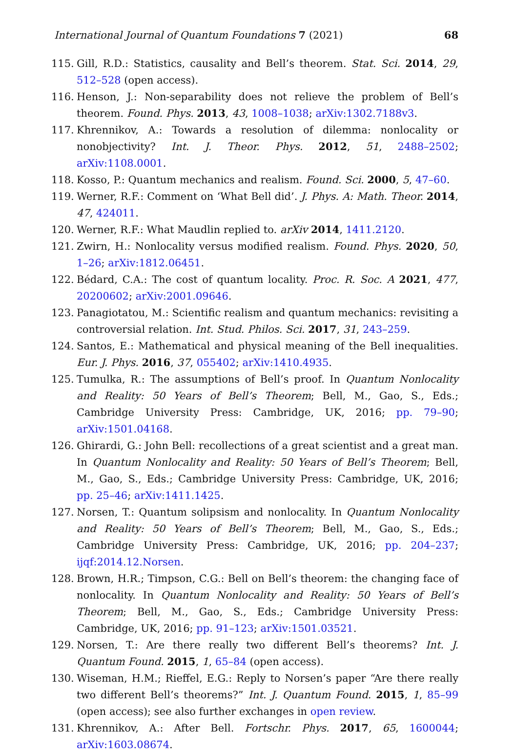International Journal of Quantum Foundations 7 (2021) 68
115. Gill, R.D.: Statistics, causality and Bell’s theorem. Stat. Sci. 2014, 29, 512–528 (open access).
116. Henson, J.: Non-separability does not relieve the problem of Bell’s theorem. Found. Phys. 2013, 43, 1008–1038; arXiv:1302.7188v3.
117. Khrennikov, A.: Towards a resolution of dilemma: nonlocality or nonobjectivity? Int. J. Theor. Phys. 2012, 51, 2488–2502; arXiv:1108.0001.
118. Kosso, P.: Quantum mechanics and realism. Found. Sci. 2000, 5, 47–60.
119. Werner, R.F.: Comment on ‘What Bell did’. J. Phys. A: Math. Theor. 2014, 47, 424011.
120. Werner, R.F.: What Maudlin replied to. arXiv 2014, 1411.2120.
121. Zwirn, H.: Nonlocality versus modified realism. Found. Phys. 2020, 50, 1–26; arXiv:1812.06451.
122. Bédard, C.A.: The cost of quantum locality. Proc. R. Soc. A 2021, 477, 20200602; arXiv:2001.09646.
123. Panagiotatou, M.: Scientific realism and quantum mechanics: revisiting a controversial relation. Int. Stud. Philos. Sci. 2017, 31, 243–259.
124. Santos, E.: Mathematical and physical meaning of the Bell inequalities. Eur. J. Phys. 2016, 37, 055402; arXiv:1410.4935.
125. Tumulka, R.: The assumptions of Bell’s proof. In Quantum Nonlocality and Reality: 50 Years of Bell’s Theorem; Bell, M., Gao, S., Eds.; Cambridge University Press: Cambridge, UK, 2016; pp. 79–90; arXiv:1501.04168.
126. Ghirardi, G.: John Bell: recollections of a great scientist and a great man. In Quantum Nonlocality and Reality: 50 Years of Bell’s Theorem; Bell, M., Gao, S., Eds.; Cambridge University Press: Cambridge, UK, 2016; pp. 25–46; arXiv:1411.1425.
127. Norsen, T.: Quantum solipsism and nonlocality. In Quantum Nonlocality and Reality: 50 Years of Bell’s Theorem; Bell, M., Gao, S., Eds.; Cambridge University Press: Cambridge, UK, 2016; pp. 204–237; ijqf:2014.12.Norsen.
128. Brown, H.R.; Timpson, C.G.: Bell on Bell’s theorem: the changing face of nonlocality. In Quantum Nonlocality and Reality: 50 Years of Bell’s Theorem; Bell, M., Gao, S., Eds.; Cambridge University Press: Cambridge, UK, 2016; pp. 91–123; arXiv:1501.03521.
129. Norsen, T.: Are there really two different Bell’s theorems? Int. J. Quantum Found. 2015, 1, 65–84 (open access).
130. Wiseman, H.M.; Rieffel, E.G.: Reply to Norsen’s paper “Are there really two different Bell’s theorems?” Int. J. Quantum Found. 2015, 1, 85–99 (open access); see also further exchanges in open review.
131. Khrennikov, A.: After Bell. Fortschr. Phys. 2017, 65, 1600044; arXiv:1603.08674.